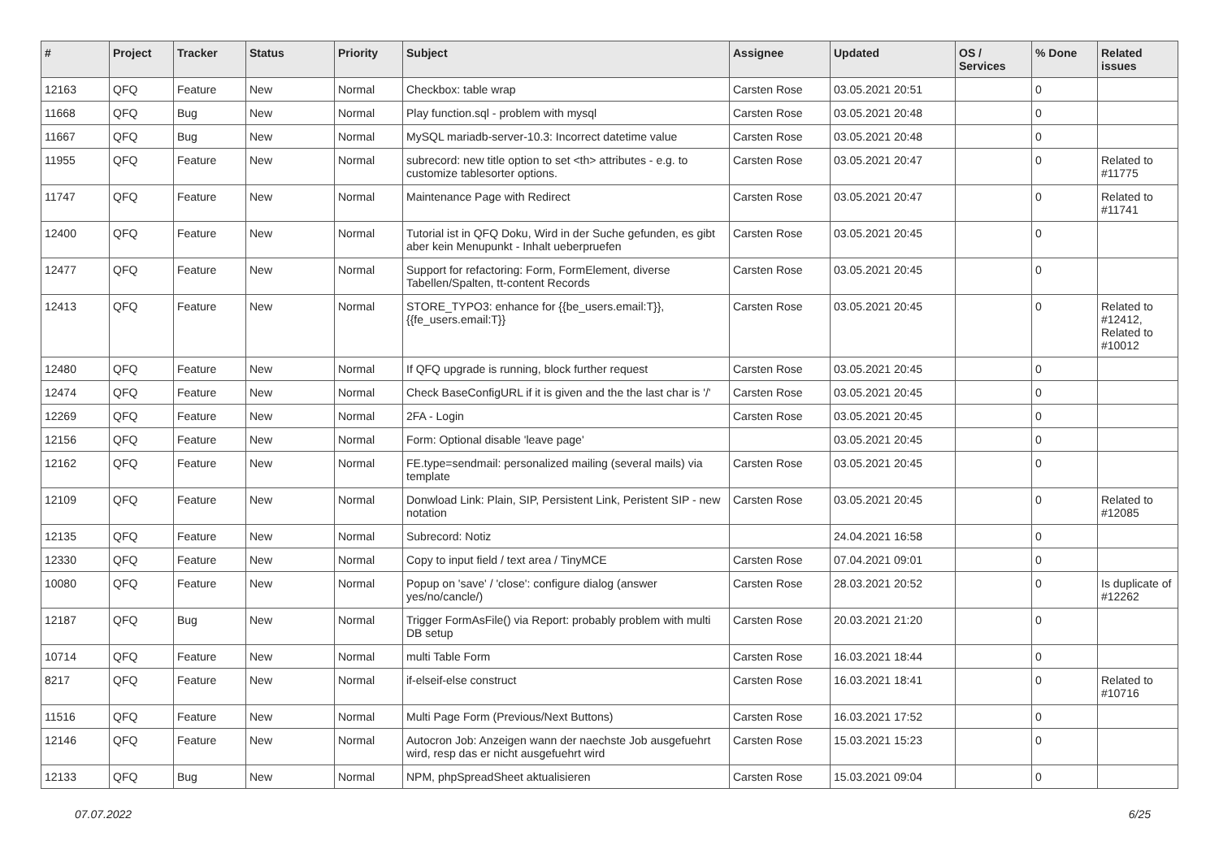| # | Project | Tracker | Status | Priority | Subject | Assignee | Updated | OS / Services | % Done | Related issues |
| --- | --- | --- | --- | --- | --- | --- | --- | --- | --- | --- |
| 12163 | QFQ | Feature | New | Normal | Checkbox: table wrap | Carsten Rose | 03.05.2021 20:51 | | 0 | |
| 11668 | QFQ | Bug | New | Normal | Play function.sql - problem with mysql | Carsten Rose | 03.05.2021 20:48 | | 0 | |
| 11667 | QFQ | Bug | New | Normal | MySQL mariadb-server-10.3: Incorrect datetime value | Carsten Rose | 03.05.2021 20:48 | | 0 | |
| 11955 | QFQ | Feature | New | Normal | subrecord: new title option to set <th> attributes - e.g. to customize tablesorter options. | Carsten Rose | 03.05.2021 20:47 | | 0 | Related to #11775 |
| 11747 | QFQ | Feature | New | Normal | Maintenance Page with Redirect | Carsten Rose | 03.05.2021 20:47 | | 0 | Related to #11741 |
| 12400 | QFQ | Feature | New | Normal | Tutorial ist in QFQ Doku, Wird in der Suche gefunden, es gibt aber kein Menupunkt - Inhalt ueberpruefen | Carsten Rose | 03.05.2021 20:45 | | 0 | |
| 12477 | QFQ | Feature | New | Normal | Support for refactoring: Form, FormElement, diverse Tabellen/Spalten, tt-content Records | Carsten Rose | 03.05.2021 20:45 | | 0 | |
| 12413 | QFQ | Feature | New | Normal | STORE_TYPO3: enhance for {{be_users.email:T}}, {{fe_users.email:T}} | Carsten Rose | 03.05.2021 20:45 | | 0 | Related to #12412, Related to #10012 |
| 12480 | QFQ | Feature | New | Normal | If QFQ upgrade is running, block further request | Carsten Rose | 03.05.2021 20:45 | | 0 | |
| 12474 | QFQ | Feature | New | Normal | Check BaseConfigURL if it is given and the the last char is '/' | Carsten Rose | 03.05.2021 20:45 | | 0 | |
| 12269 | QFQ | Feature | New | Normal | 2FA - Login | Carsten Rose | 03.05.2021 20:45 | | 0 | |
| 12156 | QFQ | Feature | New | Normal | Form: Optional disable 'leave page' | | 03.05.2021 20:45 | | 0 | |
| 12162 | QFQ | Feature | New | Normal | FE.type=sendmail: personalized mailing (several mails) via template | Carsten Rose | 03.05.2021 20:45 | | 0 | |
| 12109 | QFQ | Feature | New | Normal | Donwload Link: Plain, SIP, Persistent Link, Peristent SIP - new notation | Carsten Rose | 03.05.2021 20:45 | | 0 | Related to #12085 |
| 12135 | QFQ | Feature | New | Normal | Subrecord: Notiz | | 24.04.2021 16:58 | | 0 | |
| 12330 | QFQ | Feature | New | Normal | Copy to input field / text area / TinyMCE | Carsten Rose | 07.04.2021 09:01 | | 0 | |
| 10080 | QFQ | Feature | New | Normal | Popup on 'save' / 'close': configure dialog (answer yes/no/cancle/) | Carsten Rose | 28.03.2021 20:52 | | 0 | Is duplicate of #12262 |
| 12187 | QFQ | Bug | New | Normal | Trigger FormAsFile() via Report: probably problem with multi DB setup | Carsten Rose | 20.03.2021 21:20 | | 0 | |
| 10714 | QFQ | Feature | New | Normal | multi Table Form | Carsten Rose | 16.03.2021 18:44 | | 0 | |
| 8217 | QFQ | Feature | New | Normal | if-elseif-else construct | Carsten Rose | 16.03.2021 18:41 | | 0 | Related to #10716 |
| 11516 | QFQ | Feature | New | Normal | Multi Page Form (Previous/Next Buttons) | Carsten Rose | 16.03.2021 17:52 | | 0 | |
| 12146 | QFQ | Feature | New | Normal | Autocron Job: Anzeigen wann der naechste Job ausgefuehrt wird, resp das er nicht ausgefuehrt wird | Carsten Rose | 15.03.2021 15:23 | | 0 | |
| 12133 | QFQ | Bug | New | Normal | NPM, phpSpreadSheet aktualisieren | Carsten Rose | 15.03.2021 09:04 | | 0 | |
07.07.2022 6/25